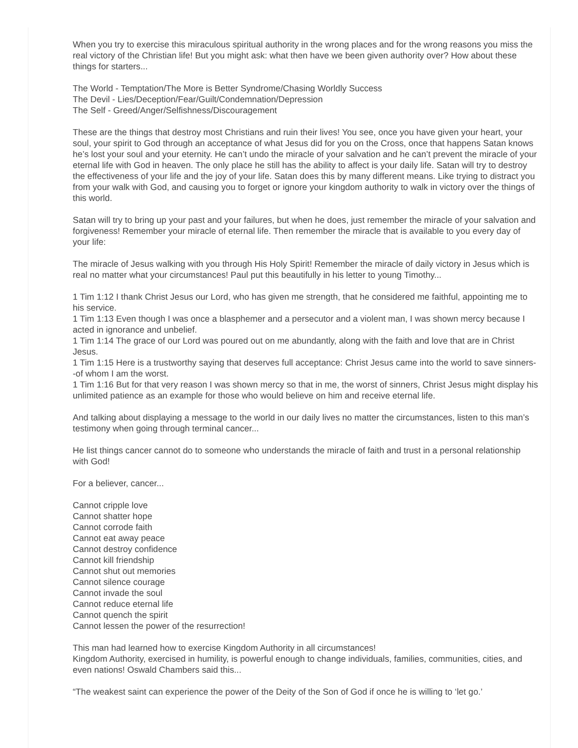When you try to exercise this miraculous spiritual authority in the wrong places and for the wrong reasons you miss the real victory of the Christian life! But you might ask: what then have we been given authority over? How about these things for starters...
The World - Temptation/The More is Better Syndrome/Chasing Worldly Success
The Devil - Lies/Deception/Fear/Guilt/Condemnation/Depression
The Self - Greed/Anger/Selfishness/Discouragement
These are the things that destroy most Christians and ruin their lives! You see, once you have given your heart, your soul, your spirit to God through an acceptance of what Jesus did for you on the Cross, once that happens Satan knows he’s lost your soul and your eternity. He can’t undo the miracle of your salvation and he can’t prevent the miracle of your eternal life with God in heaven. The only place he still has the ability to affect is your daily life. Satan will try to destroy the effectiveness of your life and the joy of your life. Satan does this by many different means. Like trying to distract you from your walk with God, and causing you to forget or ignore your kingdom authority to walk in victory over the things of this world.
Satan will try to bring up your past and your failures, but when he does, just remember the miracle of your salvation and forgiveness! Remember your miracle of eternal life. Then remember the miracle that is available to you every day of your life:
The miracle of Jesus walking with you through His Holy Spirit! Remember the miracle of daily victory in Jesus which is real no matter what your circumstances! Paul put this beautifully in his letter to young Timothy...
1 Tim 1:12 I thank Christ Jesus our Lord, who has given me strength, that he considered me faithful, appointing me to his service.
1 Tim 1:13 Even though I was once a blasphemer and a persecutor and a violent man, I was shown mercy because I acted in ignorance and unbelief.
1 Tim 1:14 The grace of our Lord was poured out on me abundantly, along with the faith and love that are in Christ Jesus.
1 Tim 1:15 Here is a trustworthy saying that deserves full acceptance: Christ Jesus came into the world to save sinners--of whom I am the worst.
1 Tim 1:16 But for that very reason I was shown mercy so that in me, the worst of sinners, Christ Jesus might display his unlimited patience as an example for those who would believe on him and receive eternal life.
And talking about displaying a message to the world in our daily lives no matter the circumstances, listen to this man’s testimony when going through terminal cancer...
He list things cancer cannot do to someone who understands the miracle of faith and trust in a personal relationship with God!
For a believer, cancer...
Cannot cripple love
Cannot shatter hope
Cannot corrode faith
Cannot eat away peace
Cannot destroy confidence
Cannot kill friendship
Cannot shut out memories
Cannot silence courage
Cannot invade the soul
Cannot reduce eternal life
Cannot quench the spirit
Cannot lessen the power of the resurrection!
This man had learned how to exercise Kingdom Authority in all circumstances!
Kingdom Authority, exercised in humility, is powerful enough to change individuals, families, communities, cities, and even nations! Oswald Chambers said this...
“The weakest saint can experience the power of the Deity of the Son of God if once he is willing to ‘let go.’